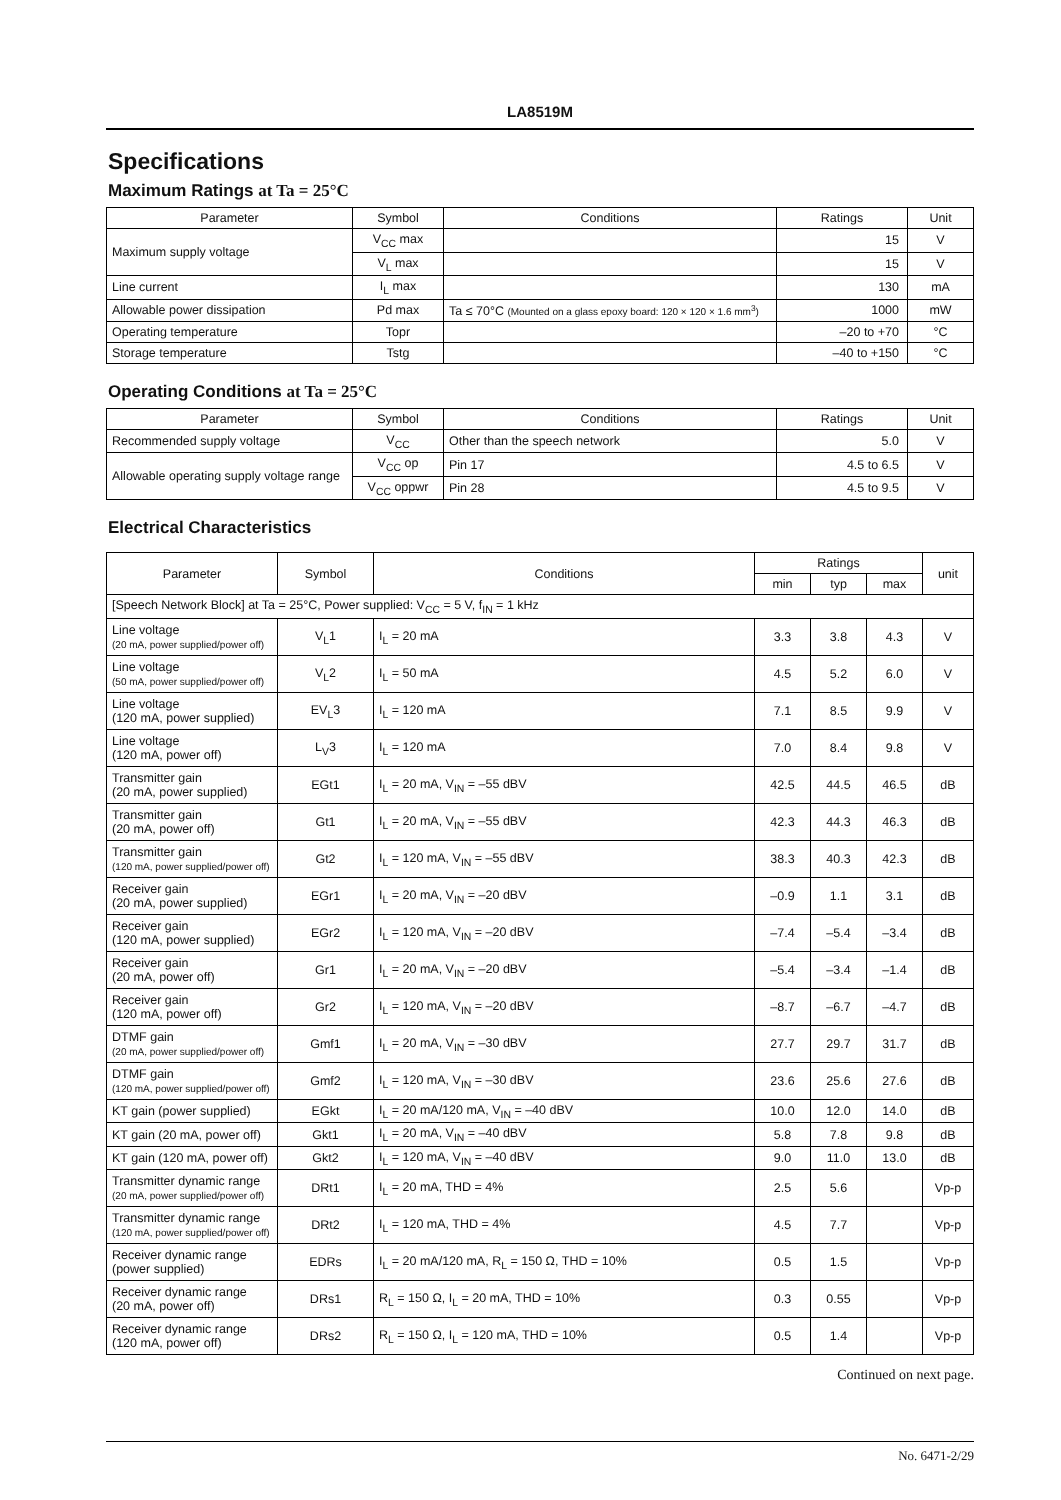LA8519M
Specifications
Maximum Ratings at Ta = 25°C
| Parameter | Symbol | Conditions | Ratings | Unit |
| --- | --- | --- | --- | --- |
| Maximum supply voltage | V<sub>CC</sub> max | | 15 | V |
| | V<sub>L</sub> max | | 15 | V |
| Line current | I<sub>L</sub> max | | 130 | mA |
| Allowable power dissipation | Pd max | Ta ≤ 70°C (Mounted on a glass epoxy board: 120 × 120 × 1.6 mm<sup>3</sup>) | 1000 | mW |
| Operating temperature | Topr | | –20 to +70 | °C |
| Storage temperature | Tstg | | –40 to +150 | °C |
Operating Conditions at Ta = 25°C
| Parameter | Symbol | Conditions | Ratings | Unit |
| --- | --- | --- | --- | --- |
| Recommended supply voltage | V<sub>CC</sub> | Other than the speech network | 5.0 | V |
| Allowable operating supply voltage range | V<sub>CC</sub> op | Pin 17 | 4.5 to 6.5 | V |
| | V<sub>CC</sub> oppwr | Pin 28 | 4.5 to 9.5 | V |
Electrical Characteristics
| Parameter | Symbol | Conditions | Ratings | | | unit |
| --- | --- | --- | --- | --- | --- | --- |
| | | | min | typ | max | |
| [Speech Network Block] at Ta = 25°C, Power supplied: V<sub>CC</sub> = 5 V, f<sub>IN</sub> = 1 kHz | | | | | | |
| Line voltage (20 mA, power supplied/power off) | V<sub>L</sub>1 | I<sub>L</sub> = 20 mA | 3.3 | 3.8 | 4.3 | V |
| Line voltage (50 mA, power supplied/power off) | V<sub>L</sub>2 | I<sub>L</sub> = 50 mA | 4.5 | 5.2 | 6.0 | V |
| Line voltage (120 mA, power supplied) | EV<sub>L</sub>3 | I<sub>L</sub> = 120 mA | 7.1 | 8.5 | 9.9 | V |
| Line voltage (120 mA, power off) | L<sub>V</sub>3 | I<sub>L</sub> = 120 mA | 7.0 | 8.4 | 9.8 | V |
| Transmitter gain (20 mA, power supplied) | EGt1 | I<sub>L</sub> = 20 mA, V<sub>IN</sub> = –55 dBV | 42.5 | 44.5 | 46.5 | dB |
| Transmitter gain (20 mA, power off) | Gt1 | I<sub>L</sub> = 20 mA, V<sub>IN</sub> = –55 dBV | 42.3 | 44.3 | 46.3 | dB |
| Transmitter gain (120 mA, power supplied/power off) | Gt2 | I<sub>L</sub> = 120 mA, V<sub>IN</sub> = –55 dBV | 38.3 | 40.3 | 42.3 | dB |
| Receiver gain (20 mA, power supplied) | EGr1 | I<sub>L</sub> = 20 mA, V<sub>IN</sub> = –20 dBV | –0.9 | 1.1 | 3.1 | dB |
| Receiver gain (120 mA, power supplied) | EGr2 | I<sub>L</sub> = 120 mA, V<sub>IN</sub> = –20 dBV | –7.4 | –5.4 | –3.4 | dB |
| Receiver gain (20 mA, power off) | Gr1 | I<sub>L</sub> = 20 mA, V<sub>IN</sub> = –20 dBV | –5.4 | –3.4 | –1.4 | dB |
| Receiver gain (120 mA, power off) | Gr2 | I<sub>L</sub> = 120 mA, V<sub>IN</sub> = –20 dBV | –8.7 | –6.7 | –4.7 | dB |
| DTMF gain (20 mA, power supplied/power off) | Gmf1 | I<sub>L</sub> = 20 mA, V<sub>IN</sub> = –30 dBV | 27.7 | 29.7 | 31.7 | dB |
| DTMF gain (120 mA, power supplied/power off) | Gmf2 | I<sub>L</sub> = 120 mA, V<sub>IN</sub> = –30 dBV | 23.6 | 25.6 | 27.6 | dB |
| KT gain (power supplied) | EGkt | I<sub>L</sub> = 20 mA/120 mA, V<sub>IN</sub> = –40 dBV | 10.0 | 12.0 | 14.0 | dB |
| KT gain (20 mA, power off) | Gkt1 | I<sub>L</sub> = 20 mA, V<sub>IN</sub> = –40 dBV | 5.8 | 7.8 | 9.8 | dB |
| KT gain (120 mA, power off) | Gkt2 | I<sub>L</sub> = 120 mA, V<sub>IN</sub> = –40 dBV | 9.0 | 11.0 | 13.0 | dB |
| Transmitter dynamic range (20 mA, power supplied/power off) | DRt1 | I<sub>L</sub> = 20 mA, THD = 4% | 2.5 | 5.6 | | Vp-p |
| Transmitter dynamic range (120 mA, power supplied/power off) | DRt2 | I<sub>L</sub> = 120 mA, THD = 4% | 4.5 | 7.7 | | Vp-p |
| Receiver dynamic range (power supplied) | EDRs | I<sub>L</sub> = 20 mA/120 mA, R<sub>L</sub> = 150 Ω, THD = 10% | 0.5 | 1.5 | | Vp-p |
| Receiver dynamic range (20 mA, power off) | DRs1 | R<sub>L</sub> = 150 Ω, I<sub>L</sub> = 20 mA, THD = 10% | 0.3 | 0.55 | | Vp-p |
| Receiver dynamic range (120 mA, power off) | DRs2 | R<sub>L</sub> = 150 Ω, I<sub>L</sub> = 120 mA, THD = 10% | 0.5 | 1.4 | | Vp-p |
Continued on next page.
No. 6471-2/29